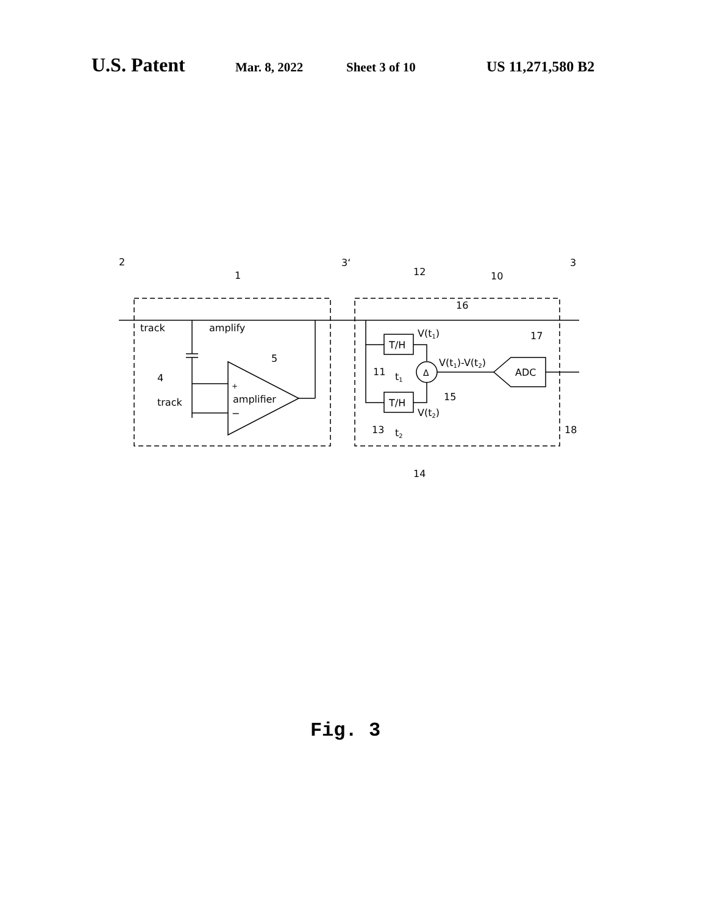U.S. Patent Mar. 8, 2022 Sheet 3 of 10 US 11,271,580 B2
2
1
3‘
12
10
16
3
track
amplify
5
4
track
+
−
amplifier
V(t1)
T/H
T/H
11
t1
Δ
V(t1)-V(t2)
17
ADC
15
V(t2)
13
t2
18
14
Fig. 3